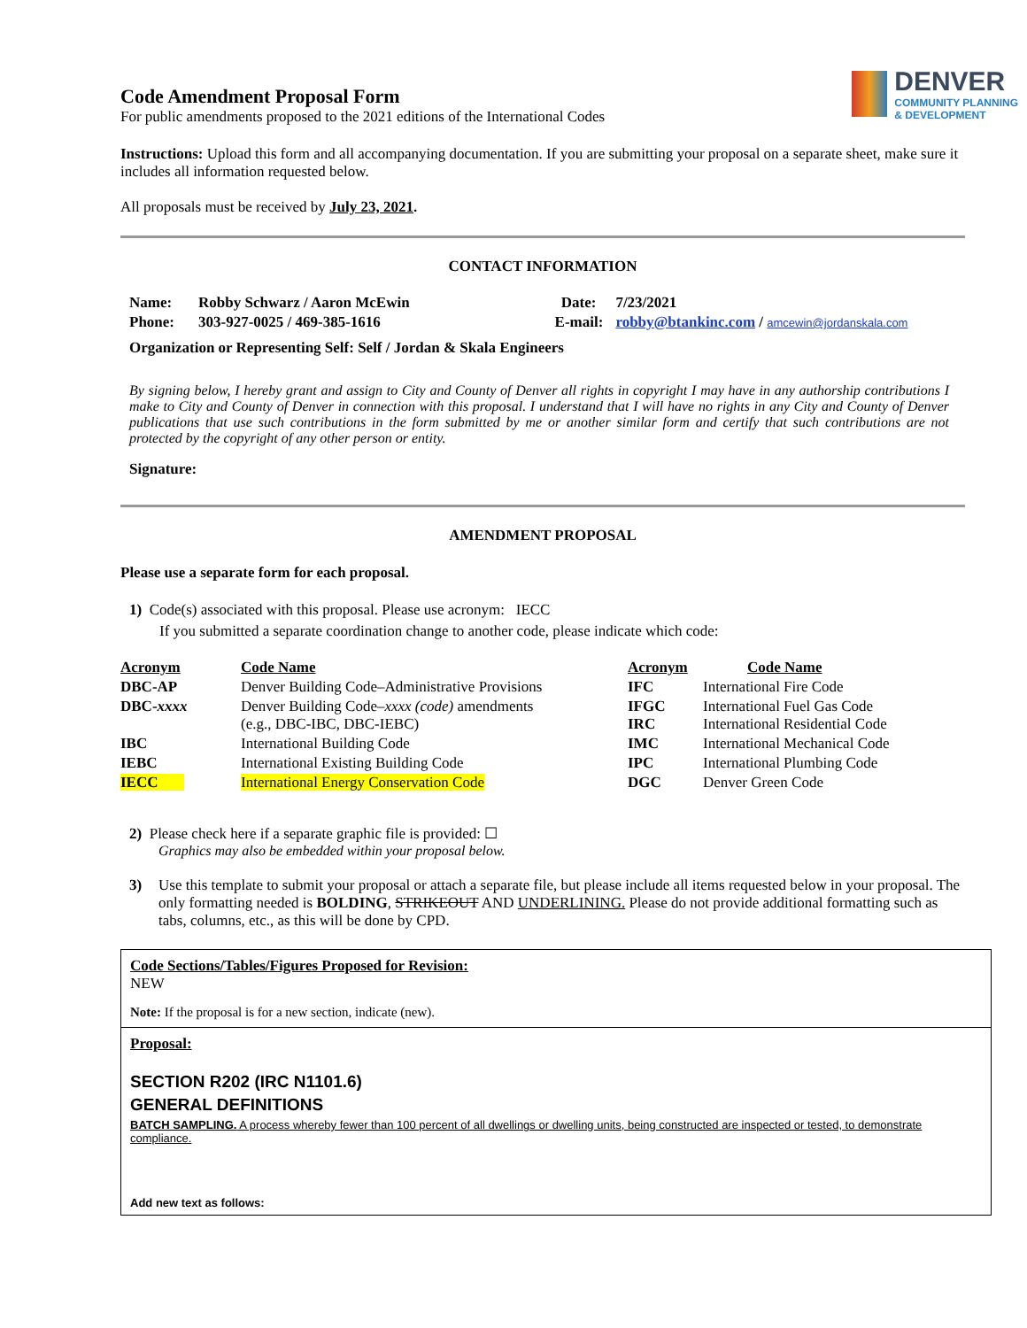Code Amendment Proposal Form
For public amendments proposed to the 2021 editions of the International Codes
DENVER
COMMUNITY PLANNING
& DEVELOPMENT
Instructions: Upload this form and all accompanying documentation. If you are submitting your proposal on a separate sheet, make sure it includes all information requested below.
All proposals must be received by July 23, 2021.
CONTACT INFORMATION
| Name: | Robby Schwarz / Aaron McEwin | Date: | 7/23/2021 |
| Phone: | 303-927-0025 / 469-385-1616 | E-mail: | robby@btankinc.com / amcewin@jordanskala.com |
| Organization or Representing Self: Self / Jordan & Skala Engineers | | | |
By signing below, I hereby grant and assign to City and County of Denver all rights in copyright I may have in any authorship contributions I make to City and County of Denver in connection with this proposal. I understand that I will have no rights in any City and County of Denver publications that use such contributions in the form submitted by me or another similar form and certify that such contributions are not protected by the copyright of any other person or entity.
Signature:
AMENDMENT PROPOSAL
Please use a separate form for each proposal.
1) Code(s) associated with this proposal. Please use acronym: IECC
If you submitted a separate coordination change to another code, please indicate which code:
| Acronym | Code Name | Acronym | Code Name |
| DBC-AP | Denver Building Code–Administrative Provisions | IFC | International Fire Code |
| DBC- xxxx | Denver Building Code– xxxx (code) amendments (e.g., DBC-IBC, DBC-IEBC) | IFGC IRC | International Fuel Gas Code International Residential Code |
| IBC | International Building Code | IMC | International Mechanical Code |
| IEBC | International Existing Building Code | IPC | International Plumbing Code |
| IECC | International Energy Conservation Code | DGC | Denver Green Code |
2) Please check here if a separate graphic file is provided: ☐
Graphics may also be embedded within your proposal below.
3) Use this template to submit your proposal or attach a separate file, but please include all items requested below in your proposal. The only formatting needed is BOLDING, STRIKEOUT AND UNDERLINING. Please do not provide additional formatting such as tabs, columns, etc., as this will be done by CPD.
Code Sections/Tables/Figures Proposed for Revision:
NEW
Note: If the proposal is for a new section, indicate (new).
Proposal:
SECTION R202 (IRC N1101.6)
GENERAL DEFINITIONS
BATCH SAMPLING. A process whereby fewer than 100 percent of all dwellings or dwelling units, being constructed are inspected or tested, to demonstrate compliance.
Add new text as follows: